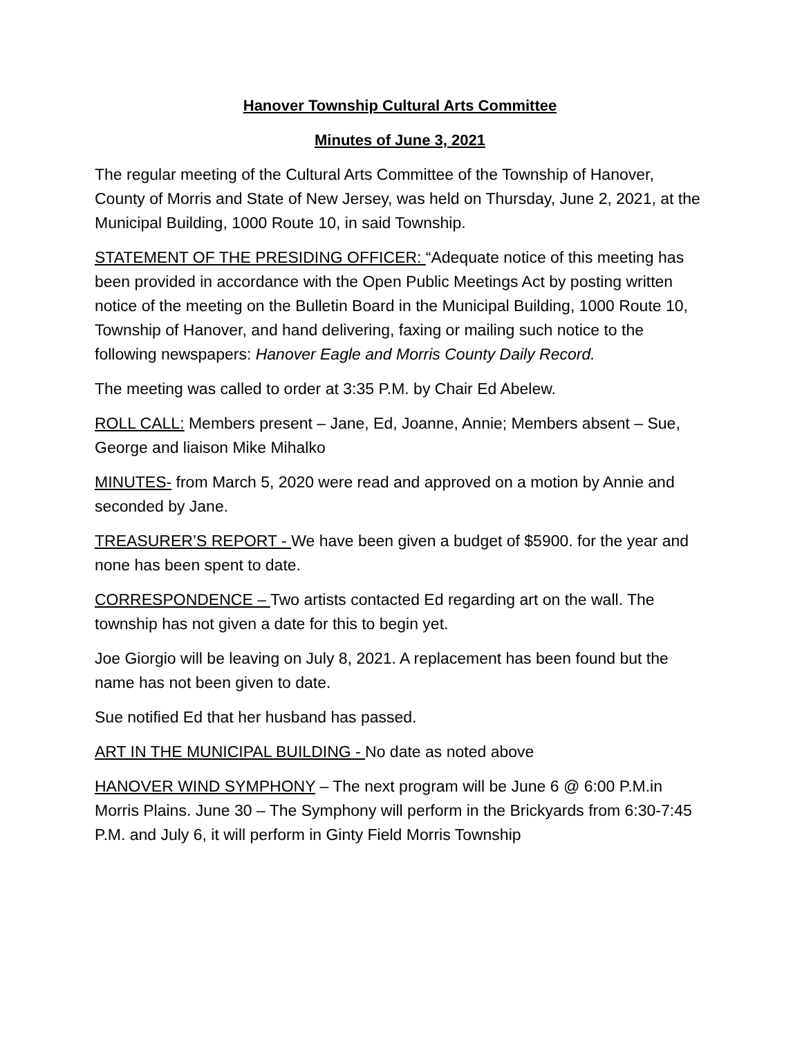Hanover Township Cultural Arts Committee
Minutes of June 3, 2021
The regular meeting of the Cultural Arts Committee of the Township of Hanover, County of Morris and State of New Jersey, was held on Thursday, June 2, 2021, at the Municipal Building, 1000 Route 10, in said Township.
STATEMENT OF THE PRESIDING OFFICER: “Adequate notice of this meeting has been provided in accordance with the Open Public Meetings Act by posting written notice of the meeting on the Bulletin Board in the Municipal Building, 1000 Route 10, Township of Hanover, and hand delivering, faxing or mailing such notice to the following newspapers: Hanover Eagle and Morris County Daily Record.
The meeting was called to order at 3:35 P.M. by Chair Ed Abelew.
ROLL CALL: Members present – Jane, Ed, Joanne, Annie; Members absent – Sue, George and liaison Mike Mihalko
MINUTES- from March 5, 2020 were read and approved on a motion by Annie and seconded by Jane.
TREASURER’S REPORT - We have been given a budget of $5900. for the year and none has been spent to date.
CORRESPONDENCE – Two artists contacted Ed regarding art on the wall. The township has not given a date for this to begin yet.
Joe Giorgio will be leaving on July 8, 2021. A replacement has been found but the name has not been given to date.
Sue notified Ed that her husband has passed.
ART IN THE MUNICIPAL BUILDING - No date as noted above
HANOVER WIND SYMPHONY – The next program will be June 6 @ 6:00 P.M.in Morris Plains. June 30 – The Symphony will perform in the Brickyards from 6:30-7:45 P.M. and July 6, it will perform in Ginty Field Morris Township